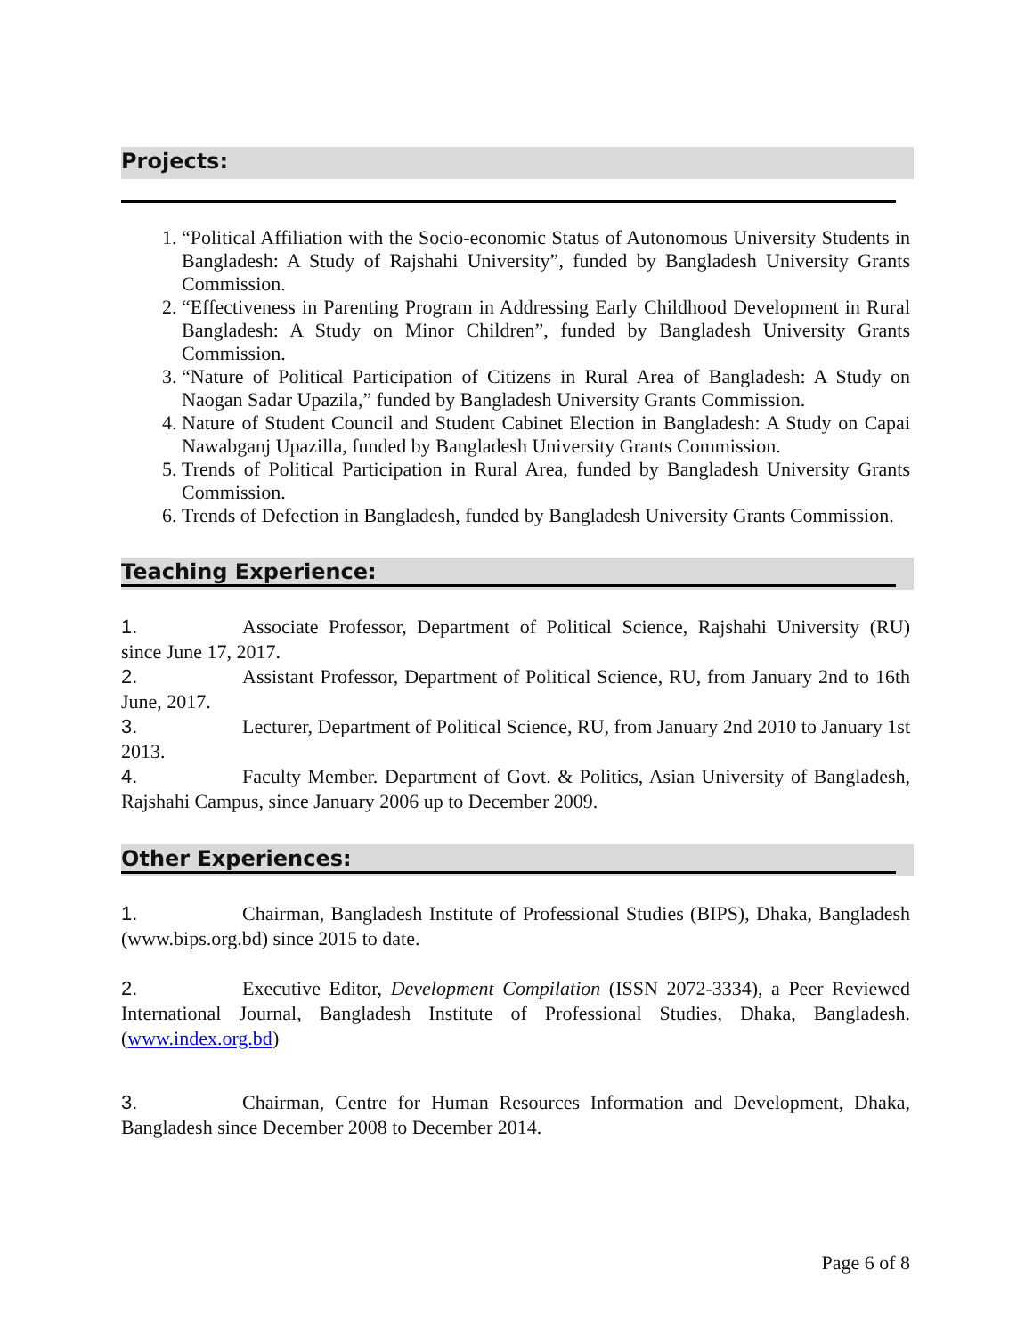Projects:
1. “Political Affiliation with the Socio-economic Status of Autonomous University Students in Bangladesh: A Study of Rajshahi University”, funded by Bangladesh University Grants Commission.
2. “Effectiveness in Parenting Program in Addressing Early Childhood Development in Rural Bangladesh: A Study on Minor Children”, funded by Bangladesh University Grants Commission.
3. “Nature of Political Participation of Citizens in Rural Area of Bangladesh: A Study on Naogan Sadar Upazila,” funded by Bangladesh University Grants Commission.
4. Nature of Student Council and Student Cabinet Election in Bangladesh: A Study on Capai Nawabganj Upazilla, funded by Bangladesh University Grants Commission.
5. Trends of Political Participation in Rural Area, funded by Bangladesh University Grants Commission.
6. Trends of Defection in Bangladesh, funded by Bangladesh University Grants Commission.
Teaching Experience:
1. Associate Professor, Department of Political Science, Rajshahi University (RU) since June 17, 2017.
2. Assistant Professor, Department of Political Science, RU, from January 2nd to 16th June, 2017.
3. Lecturer, Department of Political Science, RU, from January 2nd 2010 to January 1st 2013.
4. Faculty Member. Department of Govt. & Politics, Asian University of Bangladesh, Rajshahi Campus, since January 2006 up to December 2009.
Other Experiences:
1. Chairman, Bangladesh Institute of Professional Studies (BIPS), Dhaka, Bangladesh (www.bips.org.bd) since 2015 to date.
2. Executive Editor, Development Compilation (ISSN 2072-3334), a Peer Reviewed International Journal, Bangladesh Institute of Professional Studies, Dhaka, Bangladesh. (www.index.org.bd)
3. Chairman, Centre for Human Resources Information and Development, Dhaka, Bangladesh since December 2008 to December 2014.
Page 6 of 8